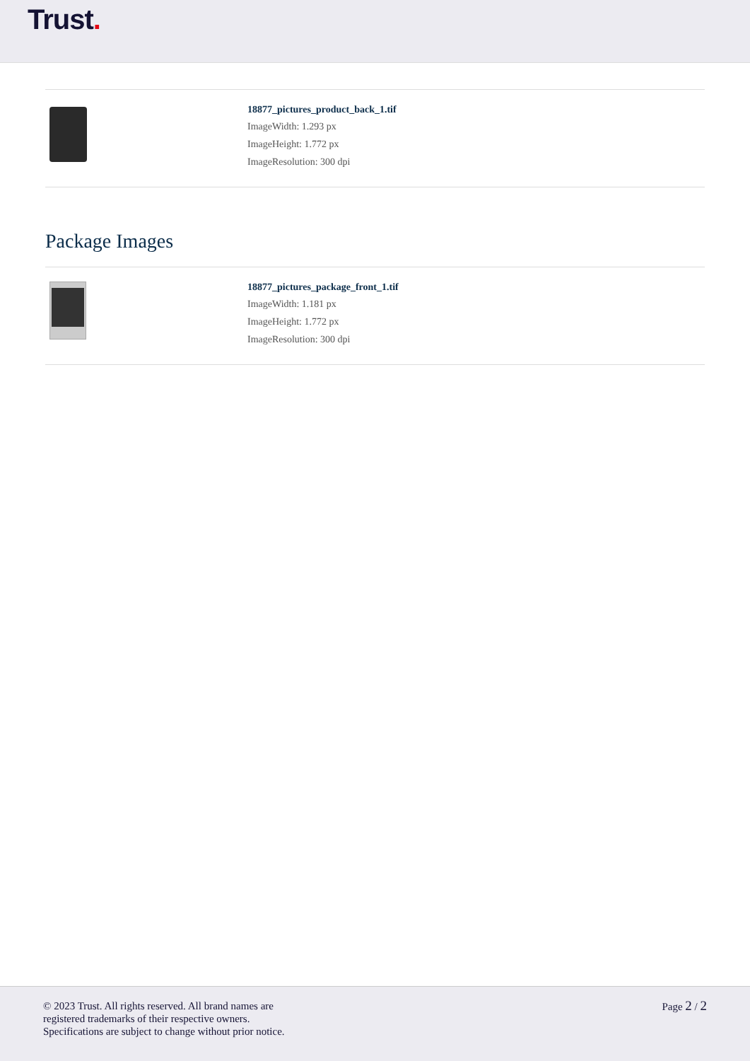Trust.
18877_pictures_product_back_1.tif
ImageWidth: 1.293 px
ImageHeight: 1.772 px
ImageResolution: 300 dpi
Package Images
18877_pictures_package_front_1.tif
ImageWidth: 1.181 px
ImageHeight: 1.772 px
ImageResolution: 300 dpi
© 2023 Trust. All rights reserved. All brand names are
registered trademarks of their respective owners.
Specifications are subject to change without prior notice.
Page 2 / 2